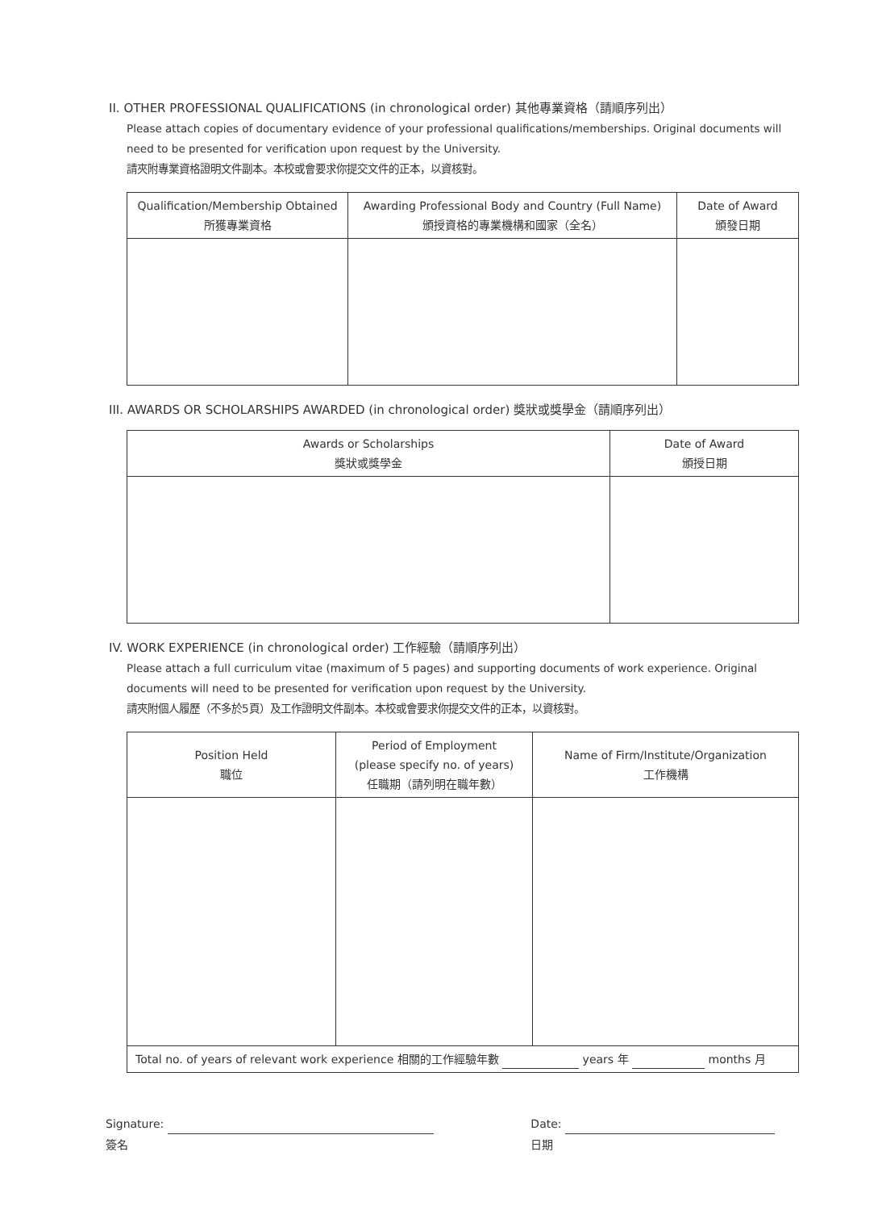II. OTHER PROFESSIONAL QUALIFICATIONS (in chronological order) 其他專業資格（請順序列出）
Please attach copies of documentary evidence of your professional qualifications/memberships. Original documents will need to be presented for verification upon request by the University.
請夾附專業資格證明文件副本。本校或會要求你提交文件的正本，以資核對。
| Qualification/Membership Obtained 所獲專業資格 | Awarding Professional Body and Country (Full Name) 頒授資格的專業機構和國家（全名） | Date of Award 頒發日期 |
| --- | --- | --- |
III. AWARDS OR SCHOLARSHIPS AWARDED (in chronological order) 獎狀或獎學金（請順序列出）
| Awards or Scholarships 獎狀或獎學金 | Date of Award 頒授日期 |
| --- | --- |
IV. WORK EXPERIENCE (in chronological order) 工作經驗（請順序列出）
Please attach a full curriculum vitae (maximum of 5 pages) and supporting documents of work experience. Original documents will need to be presented for verification upon request by the University.
請夾附個人履歷（不多於5頁）及工作證明文件副本。本校或會要求你提交文件的正本，以資核對。
| Position Held 職位 | Period of Employment (please specify no. of years) 任職期（請列明在職年數） | Name of Firm/Institute/Organization 工作機構 |
| --- | --- | --- |
| Total no. of years of relevant work experience 相關的工作經驗年數 years 年 months 月 | | |
Signature:
簽名
Date:
日期